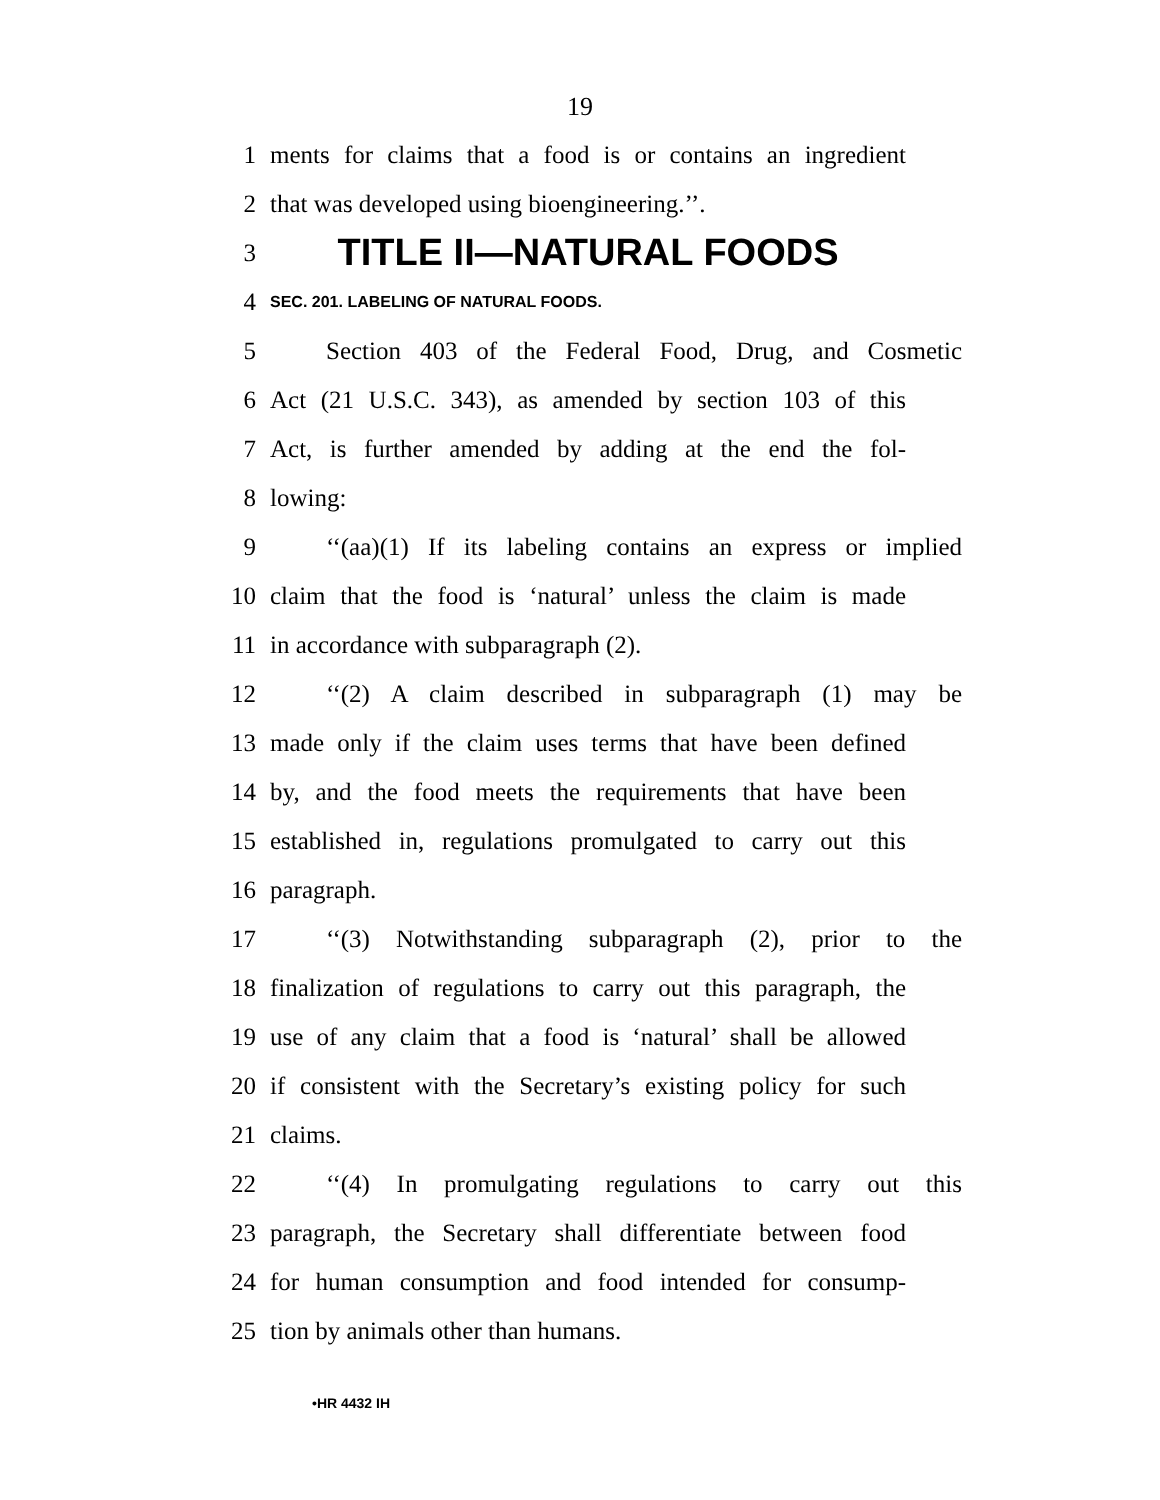19
1 ments for claims that a food is or contains an ingredient
2 that was developed using bioengineering.’’.
3 TITLE II—NATURAL FOODS
4 SEC. 201. LABELING OF NATURAL FOODS.
5 Section 403 of the Federal Food, Drug, and Cosmetic
6 Act (21 U.S.C. 343), as amended by section 103 of this
7 Act, is further amended by adding at the end the fol-
8 lowing:
9 ‘‘(aa)(1) If its labeling contains an express or implied
10 claim that the food is ‘natural’ unless the claim is made
11 in accordance with subparagraph (2).
12 ‘‘(2) A claim described in subparagraph (1) may be
13 made only if the claim uses terms that have been defined
14 by, and the food meets the requirements that have been
15 established in, regulations promulgated to carry out this
16 paragraph.
17 ‘‘(3) Notwithstanding subparagraph (2), prior to the
18 finalization of regulations to carry out this paragraph, the
19 use of any claim that a food is ‘natural’ shall be allowed
20 if consistent with the Secretary’s existing policy for such
21 claims.
22 ‘‘(4) In promulgating regulations to carry out this
23 paragraph, the Secretary shall differentiate between food
24 for human consumption and food intended for consump-
25 tion by animals other than humans.
•HR 4432 IH